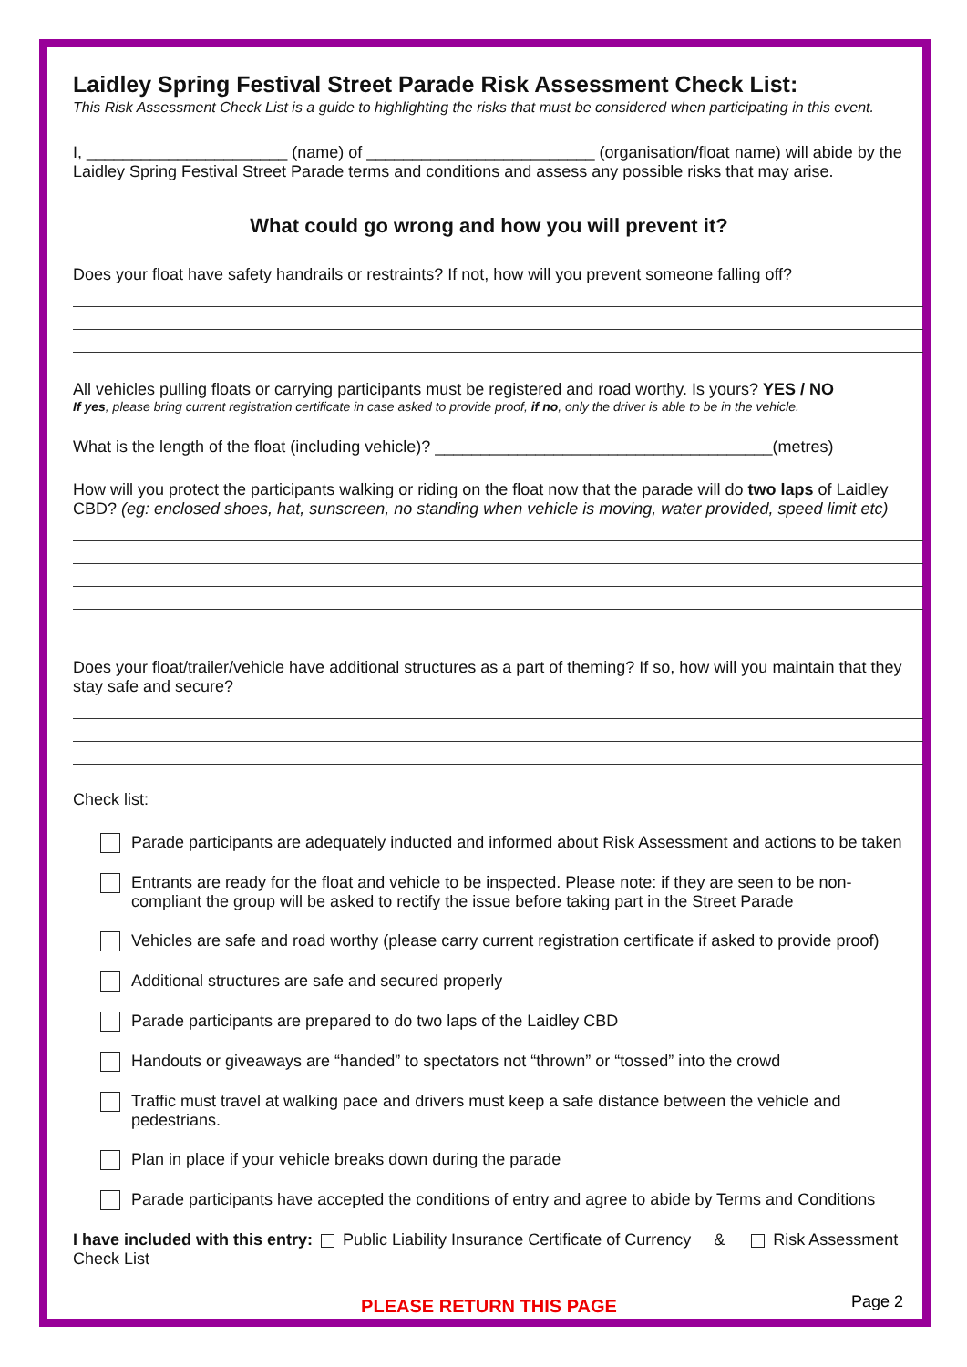Laidley Spring Festival Street Parade Risk Assessment Check List:
This Risk Assessment Check List is a guide to highlighting the risks that must be considered when participating in this event.
I, ______________________ (name) of _________________________ (organisation/float name) will abide by the Laidley Spring Festival Street Parade terms and conditions and assess any possible risks that may arise.
What could go wrong and how you will prevent it?
Does your float have safety handrails or restraints? If not, how will you prevent someone falling off?
All vehicles pulling floats or carrying participants must be registered and road worthy. Is yours? YES / NO
If yes, please bring current registration certificate in case asked to provide proof, if no, only the driver is able to be in the vehicle.
What is the length of the float (including vehicle)? _____________________________________(metres)
How will you protect the participants walking or riding on the float now that the parade will do two laps of Laidley CBD? (eg: enclosed shoes, hat, sunscreen, no standing when vehicle is moving, water provided, speed limit etc)
Does your float/trailer/vehicle have additional structures as a part of theming? If so, how will you maintain that they stay safe and secure?
Check list:
Parade participants are adequately inducted and informed about Risk Assessment and actions to be taken
Entrants are ready for the float and vehicle to be inspected. Please note: if they are seen to be non-compliant the group will be asked to rectify the issue before taking part in the Street Parade
Vehicles are safe and road worthy (please carry current registration certificate if asked to provide proof)
Additional structures are safe and secured properly
Parade participants are prepared to do two laps of the Laidley CBD
Handouts or giveaways are “handed” to spectators not “thrown” or “tossed” into the crowd
Traffic must travel at walking pace and drivers must keep a safe distance between the vehicle and pedestrians.
Plan in place if your vehicle breaks down during the parade
Parade participants have accepted the conditions of entry and agree to abide by Terms and Conditions
I have included with this entry: Public Liability Insurance Certificate of Currency & Risk Assessment Check List
PLEASE RETURN THIS PAGE
Page 2